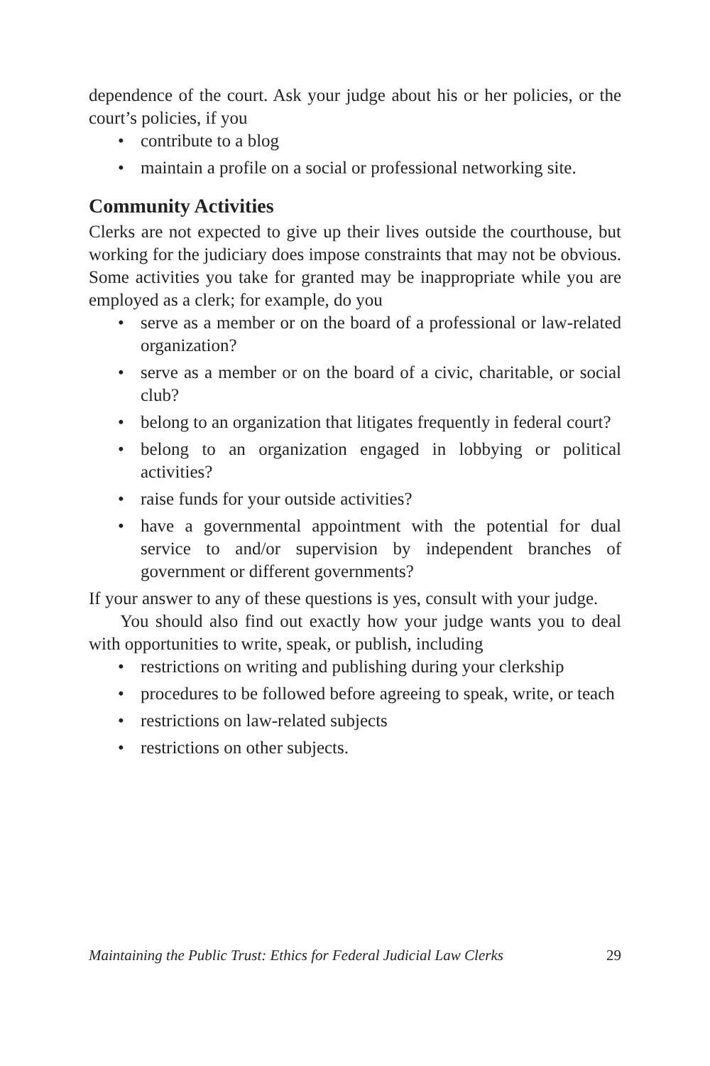dependence of the court. Ask your judge about his or her policies, or the court’s policies, if you
• contribute to a blog
• maintain a profile on a social or professional networking site.
Community Activities
Clerks are not expected to give up their lives outside the courthouse, but working for the judiciary does impose constraints that may not be obvious. Some activities you take for granted may be inappropriate while you are employed as a clerk; for example, do you
• serve as a member or on the board of a professional or law-related organization?
• serve as a member or on the board of a civic, charitable, or social club?
• belong to an organization that litigates frequently in federal court?
• belong to an organization engaged in lobbying or political activities?
• raise funds for your outside activities?
• have a governmental appointment with the potential for dual service to and/or supervision by independent branches of government or different governments?
If your answer to any of these questions is yes, consult with your judge.
You should also find out exactly how your judge wants you to deal with opportunities to write, speak, or publish, including
• restrictions on writing and publishing during your clerkship
• procedures to be followed before agreeing to speak, write, or teach
• restrictions on law-related subjects
• restrictions on other subjects.
Maintaining the Public Trust: Ethics for Federal Judicial Law Clerks 29